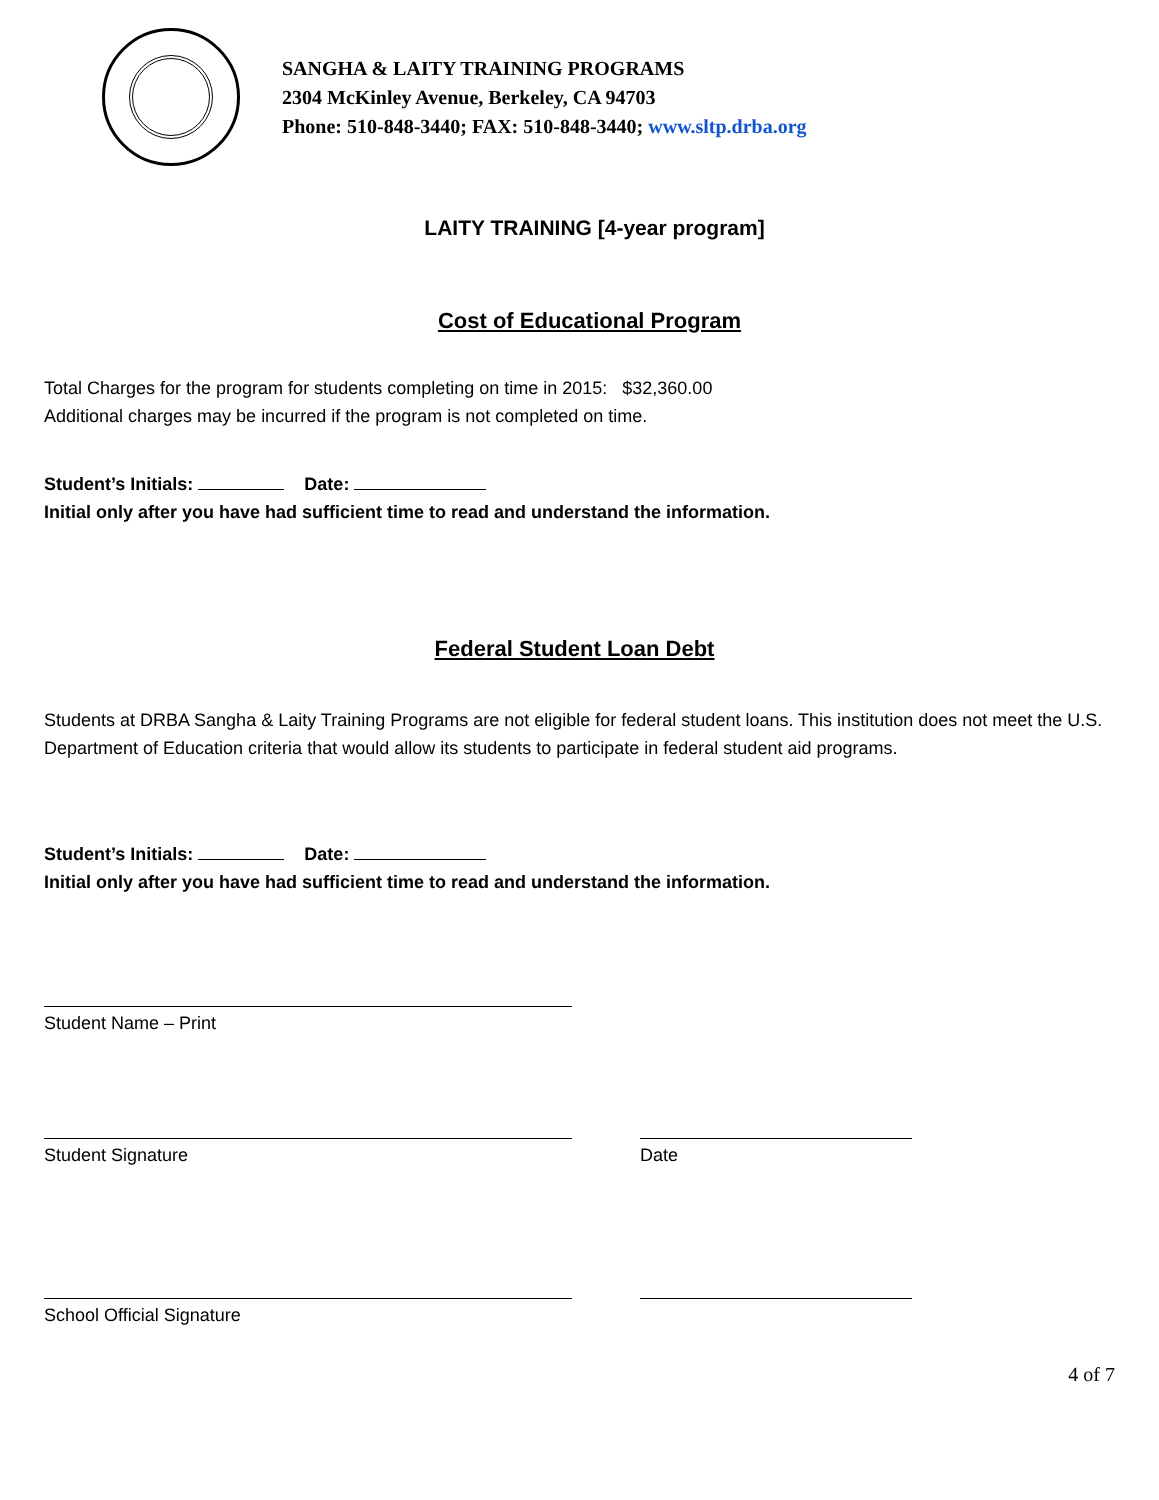SANGHA & LAITY TRAINING PROGRAMS
2304 McKinley Avenue, Berkeley, CA 94703
Phone: 510-848-3440; FAX: 510-848-3440; www.sltp.drba.org
LAITY TRAINING [4-year program]
Cost of Educational Program
Total Charges for the program for students completing on time in 2015: $32,360.00
Additional charges may be incurred if the program is not completed on time.
Student’s Initials: Date:
Initial only after you have had sufficient time to read and understand the information.
Federal Student Loan Debt
Students at DRBA Sangha & Laity Training Programs are not eligible for federal student loans. This institution does not meet the U.S. Department of Education criteria that would allow its students to participate in federal student aid programs.
Student’s Initials: Date:
Initial only after you have had sufficient time to read and understand the information.
Student Name – Print
Student Signature Date
School Official Signature
4 of 7